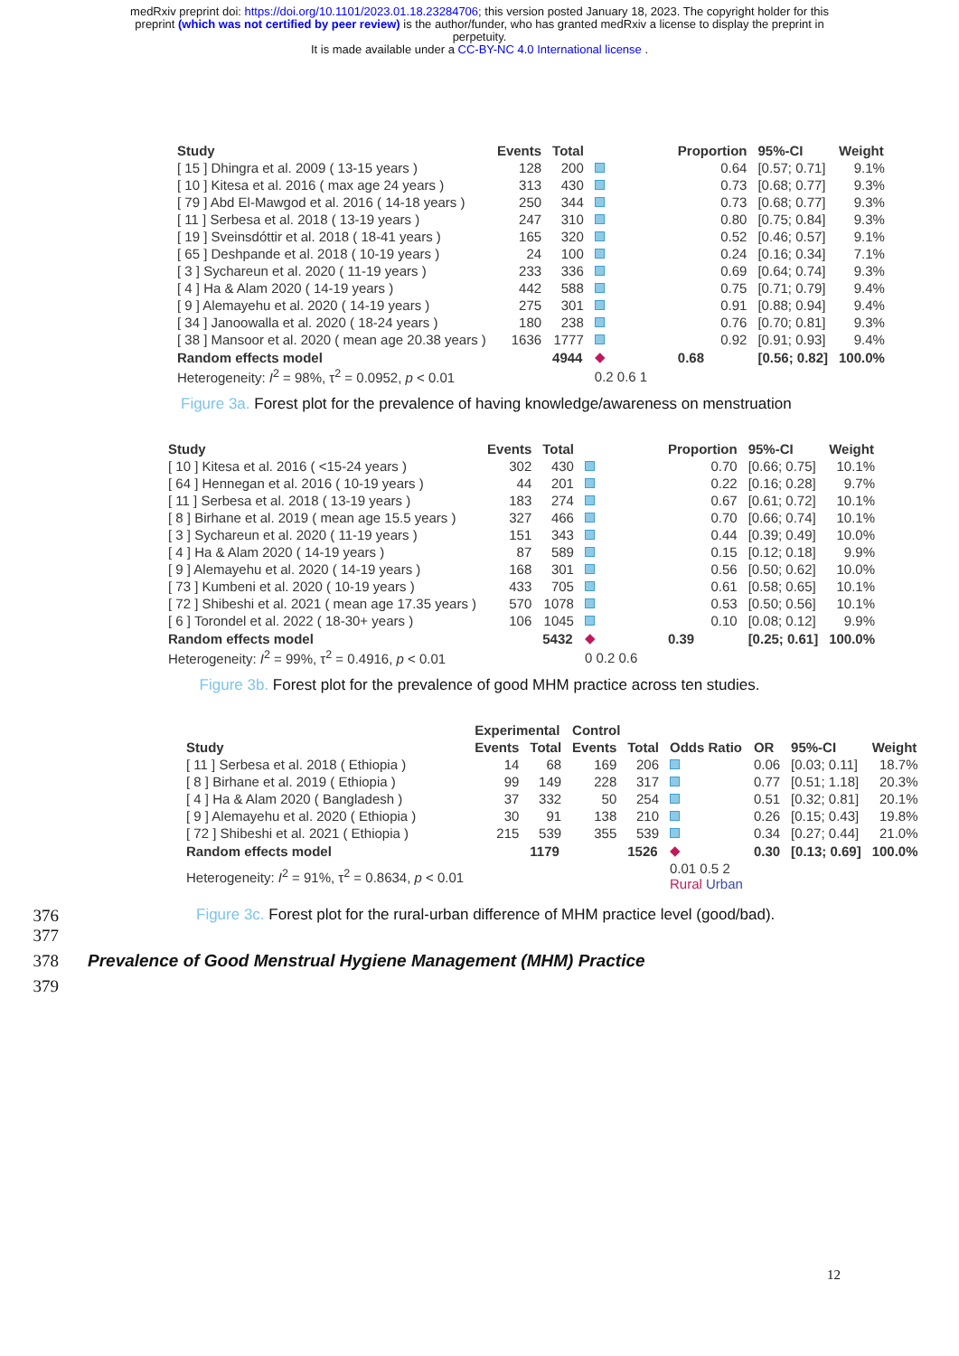medRxiv preprint doi: https://doi.org/10.1101/2023.01.18.23284706; this version posted January 18, 2023. The copyright holder for this
preprint (which was not certified by peer review) is the author/funder, who has granted medRxiv a license to display the preprint in
perpetuity.
It is made available under a CC-BY-NC 4.0 International license .
| Study | Events | Total | | Proportion | 95%-CI | Weight |
| --- | --- | --- | --- | --- | --- | --- |
| [ 15 ] Dhingra et al. 2009 ( 13-15 years ) | 128 | 200 | | 0.64 | [0.57; 0.71] | 9.1% |
| [ 10 ] Kitesa et al. 2016 ( max age 24 years ) | 313 | 430 | | 0.73 | [0.68; 0.77] | 9.3% |
| [ 79 ] Abd El-Mawgod et al. 2016 ( 14-18 years ) | 250 | 344 | | 0.73 | [0.68; 0.77] | 9.3% |
| [ 11 ] Serbesa et al. 2018 ( 13-19 years ) | 247 | 310 | | 0.80 | [0.75; 0.84] | 9.3% |
| [ 19 ] Sveinsdóttir et al. 2018 ( 18-41 years ) | 165 | 320 | | 0.52 | [0.46; 0.57] | 9.1% |
| [ 65 ] Deshpande et al. 2018 ( 10-19 years ) | 24 | 100 | | 0.24 | [0.16; 0.34] | 7.1% |
| [ 3 ] Sychareun et al. 2020 ( 11-19 years ) | 233 | 336 | | 0.69 | [0.64; 0.74] | 9.3% |
| [ 4 ] Ha & Alam 2020 ( 14-19 years ) | 442 | 588 | | 0.75 | [0.71; 0.79] | 9.4% |
| [ 9 ] Alemayehu et al. 2020 ( 14-19 years ) | 275 | 301 | | 0.91 | [0.88; 0.94] | 9.4% |
| [ 34 ] Janoowalla et al. 2020 ( 18-24 years ) | 180 | 238 | | 0.76 | [0.70; 0.81] | 9.3% |
| [ 38 ] Mansoor et al. 2020 ( mean age 20.38 years ) | 1636 | 1777 | | 0.92 | [0.91; 0.93] | 9.4% |
| Random effects model | | 4944 | ◆ | 0.68 | [0.56; 0.82] | 100.0% |
| Heterogeneity: I<sup>2</sup> = 98%, τ<sup>2</sup> = 0.0952, p < 0.01 | | | 0.2 0.6 1 | | | |
Figure 3a. Forest plot for the prevalence of having knowledge/awareness on menstruation
| Study | Events | Total | | Proportion | 95%-CI | Weight |
| --- | --- | --- | --- | --- | --- | --- |
| [ 10 ] Kitesa et al. 2016 ( <15-24 years ) | 302 | 430 | | 0.70 | [0.66; 0.75] | 10.1% |
| [ 64 ] Hennegan et al. 2016 ( 10-19 years ) | 44 | 201 | | 0.22 | [0.16; 0.28] | 9.7% |
| [ 11 ] Serbesa et al. 2018 ( 13-19 years ) | 183 | 274 | | 0.67 | [0.61; 0.72] | 10.1% |
| [ 8 ] Birhane et al. 2019 ( mean age 15.5 years ) | 327 | 466 | | 0.70 | [0.66; 0.74] | 10.1% |
| [ 3 ] Sychareun et al. 2020 ( 11-19 years ) | 151 | 343 | | 0.44 | [0.39; 0.49] | 10.0% |
| [ 4 ] Ha & Alam 2020 ( 14-19 years ) | 87 | 589 | | 0.15 | [0.12; 0.18] | 9.9% |
| [ 9 ] Alemayehu et al. 2020 ( 14-19 years ) | 168 | 301 | | 0.56 | [0.50; 0.62] | 10.0% |
| [ 73 ] Kumbeni et al. 2020 ( 10-19 years ) | 433 | 705 | | 0.61 | [0.58; 0.65] | 10.1% |
| [ 72 ] Shibeshi et al. 2021 ( mean age 17.35 years ) | 570 | 1078 | | 0.53 | [0.50; 0.56] | 10.1% |
| [ 6 ] Torondel et al. 2022 ( 18-30+ years ) | 106 | 1045 | | 0.10 | [0.08; 0.12] | 9.9% |
| Random effects model | | 5432 | ◆ | 0.39 | [0.25; 0.61] | 100.0% |
| Heterogeneity: I<sup>2</sup> = 99%, τ<sup>2</sup> = 0.4916, p < 0.01 | | | 0 0.2 0.6 | | | |
Figure 3b. Forest plot for the prevalence of good MHM practice across ten studies.
| | Experimental | | Control | | | | | |
| --- | --- | --- | --- | --- | --- | --- | --- | --- |
| Study | Events | Total | Events | Total | Odds Ratio | OR | 95%-CI | Weight |
| [ 11 ] Serbesa et al. 2018 ( Ethiopia ) | 14 | 68 | 169 | 206 | | 0.06 | [0.03; 0.11] | 18.7% |
| [ 8 ] Birhane et al. 2019 ( Ethiopia ) | 99 | 149 | 228 | 317 | | 0.77 | [0.51; 1.18] | 20.3% |
| [ 4 ] Ha & Alam 2020 ( Bangladesh ) | 37 | 332 | 50 | 254 | | 0.51 | [0.32; 0.81] | 20.1% |
| [ 9 ] Alemayehu et al. 2020 ( Ethiopia ) | 30 | 91 | 138 | 210 | | 0.26 | [0.15; 0.43] | 19.8% |
| [ 72 ] Shibeshi et al. 2021 ( Ethiopia ) | 215 | 539 | 355 | 539 | | 0.34 | [0.27; 0.44] | 21.0% |
| Random effects model | | 1179 | | 1526 | ◆ | 0.30 | [0.13; 0.69] | 100.0% |
| Heterogeneity: I<sup>2</sup> = 91%, τ<sup>2</sup> = 0.8634, p < 0.01 | | | | | 0.01 0.5 2 Rural Urban | | | |
376 Figure 3c. Forest plot for the rural-urban difference of MHM practice level (good/bad).
377
378 Prevalence of Good Menstrual Hygiene Management (MHM) Practice
379
12